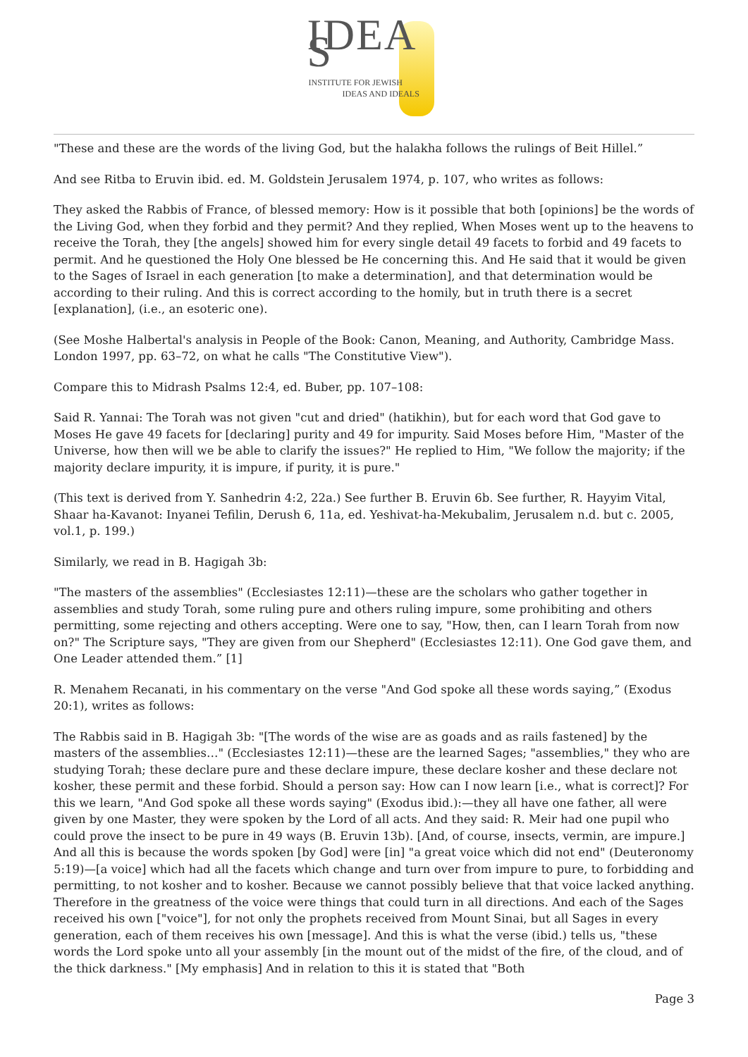IDEA S
INSTITUTE FOR JEWISH
IDEAS AND IDEALS
"These and these are the words of the living God, but the halakha follows the rulings of Beit Hillel.”
And see Ritba to Eruvin ibid. ed. M. Goldstein Jerusalem 1974, p. 107, who writes as follows:
They asked the Rabbis of France, of blessed memory: How is it possible that both [opinions] be the words of the Living God, when they forbid and they permit? And they replied, When Moses went up to the heavens to receive the Torah, they [the angels] showed him for every single detail 49 facets to forbid and 49 facets to permit. And he questioned the Holy One blessed be He concerning this. And He said that it would be given to the Sages of Israel in each generation [to make a determination], and that determination would be according to their ruling. And this is correct according to the homily, but in truth there is a secret [explanation], (i.e., an esoteric one).
(See Moshe Halbertal's analysis in People of the Book: Canon, Meaning, and Authority, Cambridge Mass. London 1997, pp. 63–72, on what he calls "The Constitutive View").
Compare this to Midrash Psalms 12:4, ed. Buber, pp. 107–108:
Said R. Yannai: The Torah was not given "cut and dried" (hatikhin), but for each word that God gave to Moses He gave 49 facets for [declaring] purity and 49 for impurity. Said Moses before Him, "Master of the Universe, how then will we be able to clarify the issues?" He replied to Him, "We follow the majority; if the majority declare impurity, it is impure, if purity, it is pure."
(This text is derived from Y. Sanhedrin 4:2, 22a.) See further B. Eruvin 6b. See further, R. Hayyim Vital, Shaar ha-Kavanot: Inyanei Tefilin, Derush 6, 11a, ed. Yeshivat-ha-Mekubalim, Jerusalem n.d. but c. 2005, vol.1, p. 199.)
Similarly, we read in B. Hagigah 3b:
"The masters of the assemblies" (Ecclesiastes 12:11)—these are the scholars who gather together in assemblies and study Torah, some ruling pure and others ruling impure, some prohibiting and others permitting, some rejecting and others accepting. Were one to say, "How, then, can I learn Torah from now on?" The Scripture says, "They are given from our Shepherd" (Ecclesiastes 12:11). One God gave them, and One Leader attended them.” [1]
R. Menahem Recanati, in his commentary on the verse "And God spoke all these words saying,” (Exodus 20:1), writes as follows:
The Rabbis said in B. Hagigah 3b: "[The words of the wise are as goads and as rails fastened] by the masters of the assemblies…" (Ecclesiastes 12:11)—these are the learned Sages; "assemblies," they who are studying Torah; these declare pure and these declare impure, these declare kosher and these declare not kosher, these permit and these forbid. Should a person say: How can I now learn [i.e., what is correct]? For this we learn, "And God spoke all these words saying" (Exodus ibid.):—they all have one father, all were given by one Master, they were spoken by the Lord of all acts. And they said: R. Meir had one pupil who could prove the insect to be pure in 49 ways (B. Eruvin 13b). [And, of course, insects, vermin, are impure.] And all this is because the words spoken [by God] were [in] "a great voice which did not end" (Deuteronomy 5:19)—[a voice] which had all the facets which change and turn over from impure to pure, to forbidding and permitting, to not kosher and to kosher. Because we cannot possibly believe that that voice lacked anything. Therefore in the greatness of the voice were things that could turn in all directions. And each of the Sages received his own ["voice"], for not only the prophets received from Mount Sinai, but all Sages in every generation, each of them receives his own [message]. And this is what the verse (ibid.) tells us, "these words the Lord spoke unto all your assembly [in the mount out of the midst of the fire, of the cloud, and of the thick darkness." [My emphasis] And in relation to this it is stated that "Both
Page 3